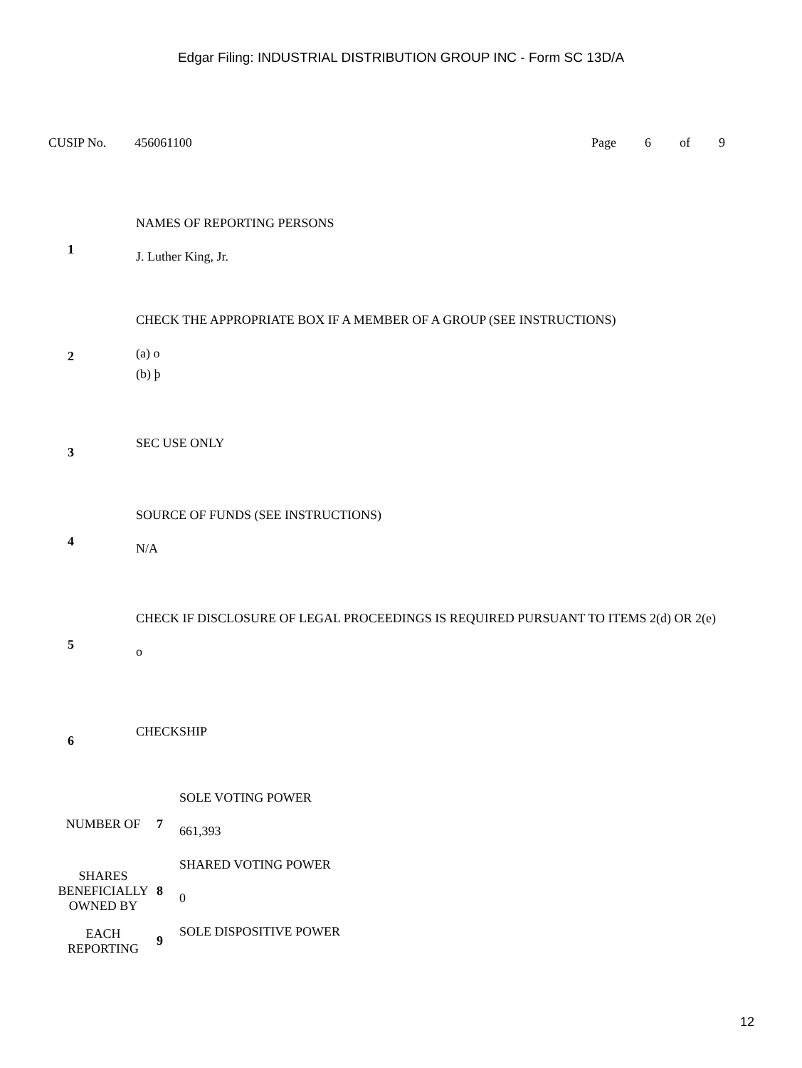Edgar Filing: INDUSTRIAL DISTRIBUTION GROUP INC - Form SC 13D/A
CUSIP No. 456061100 Page 6 of 9
| 1 | NAMES OF REPORTING PERSONS J. Luther King, Jr. |
| 2 | CHECK THE APPROPRIATE BOX IF A MEMBER OF A GROUP (SEE INSTRUCTIONS) (a) o (b) þ |
| 3 | SEC USE ONLY |
| 4 | SOURCE OF FUNDS (SEE INSTRUCTIONS) N/A |
| 5 | CHECK IF DISCLOSURE OF LEGAL PROCEEDINGS IS REQUIRED PURSUANT TO ITEMS 2(d) OR 2(e) o |
| 6 | CHECKSHIP |
| NUMBER OF | 7 | SOLE VOTING POWER 661,393 |
| SHARES BENEFICIALLY OWNED BY | 8 | SHARED VOTING POWER 0 |
| EACH REPORTING | 9 | SOLE DISPOSITIVE POWER |
12